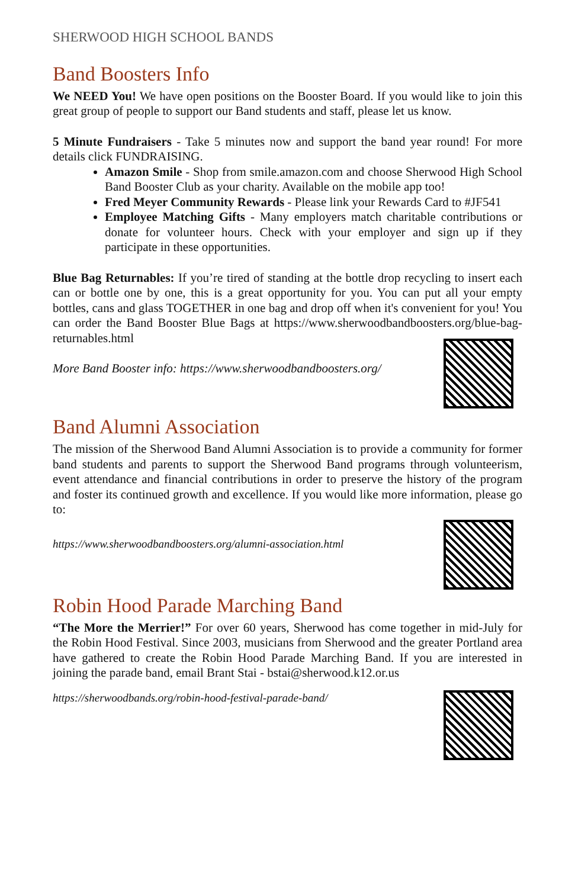SHERWOOD HIGH SCHOOL BANDS
Band Boosters Info
We NEED You! We have open positions on the Booster Board. If you would like to join this great group of people to support our Band students and staff, please let us know.
5 Minute Fundraisers - Take 5 minutes now and support the band year round! For more details click FUNDRAISING.
Amazon Smile - Shop from smile.amazon.com and choose Sherwood High School Band Booster Club as your charity. Available on the mobile app too!
Fred Meyer Community Rewards - Please link your Rewards Card to #JF541
Employee Matching Gifts - Many employers match charitable contributions or donate for volunteer hours. Check with your employer and sign up if they participate in these opportunities.
Blue Bag Returnables: If you’re tired of standing at the bottle drop recycling to insert each can or bottle one by one, this is a great opportunity for you. You can put all your empty bottles, cans and glass TOGETHER in one bag and drop off when it's convenient for you! You can order the Band Booster Blue Bags at https://www.sherwoodbandboosters.org/blue-bag-returnables.html
More Band Booster info: https://www.sherwoodbandboosters.org/
Band Alumni Association
The mission of the Sherwood Band Alumni Association is to provide a community for former band students and parents to support the Sherwood Band programs through volunteerism, event attendance and financial contributions in order to preserve the history of the program and foster its continued growth and excellence. If you would like more information, please go to:
https://www.sherwoodbandboosters.org/alumni-association.html
Robin Hood Parade Marching Band
“The More the Merrier!” For over 60 years, Sherwood has come together in mid-July for the Robin Hood Festival. Since 2003, musicians from Sherwood and the greater Portland area have gathered to create the Robin Hood Parade Marching Band. If you are interested in joining the parade band, email Brant Stai - bstai@sherwood.k12.or.us
https://sherwoodbands.org/robin-hood-festival-parade-band/